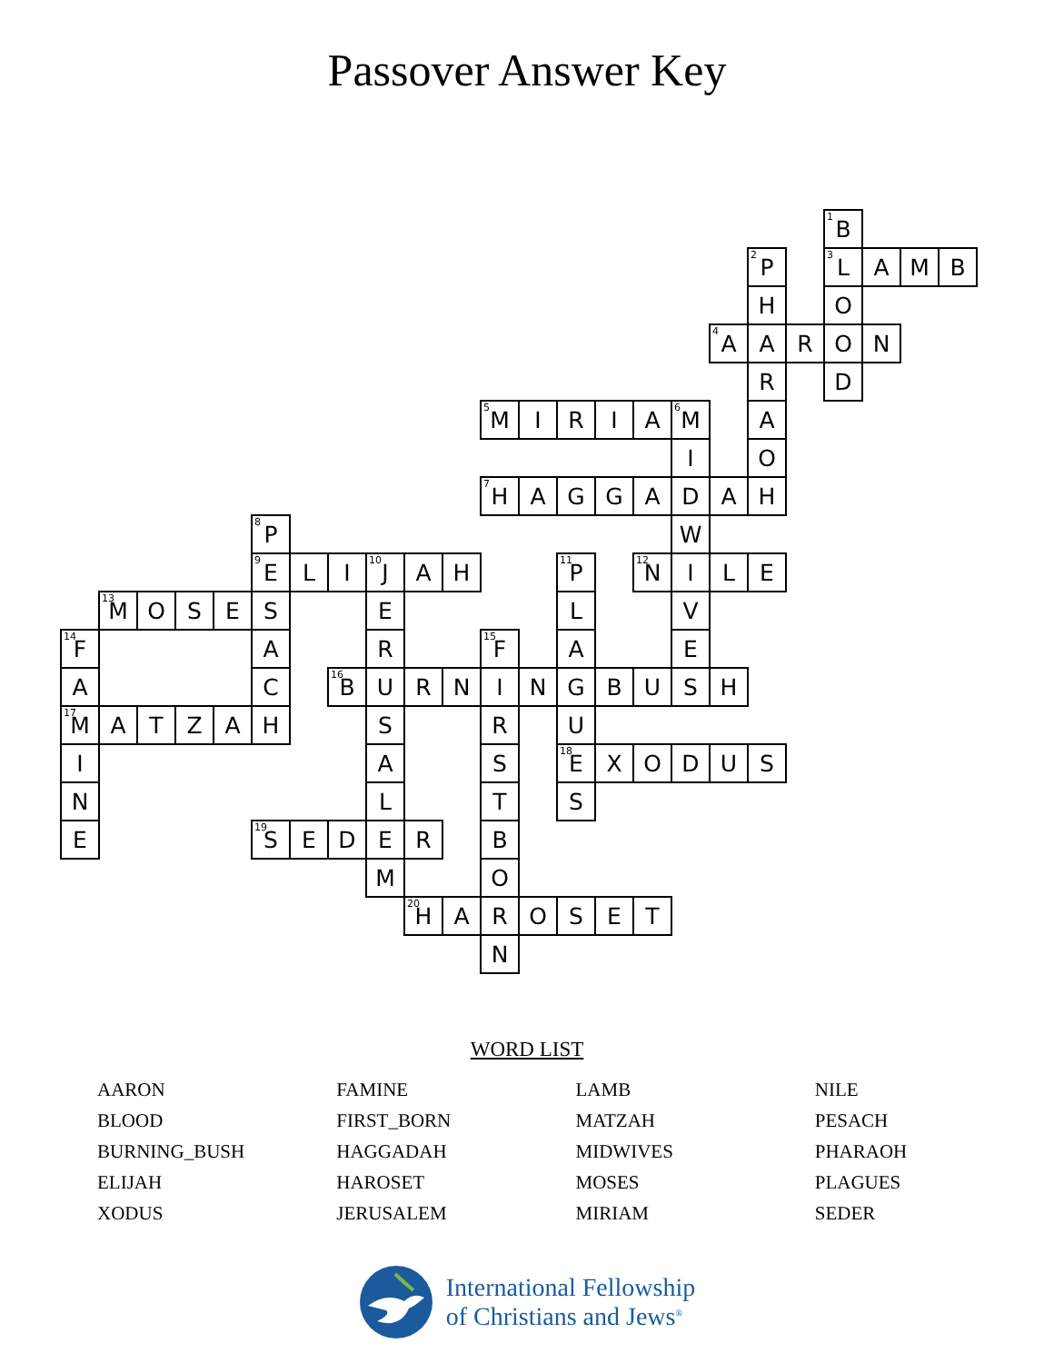Passover Answer Key
| | | | | | | | | | | | | | | | | | | | | <sup>1</sup> B | | | |
| | | | | | | | | | | | | | | | | | | <sup>2</sup> P | | <sup>3</sup> L | A | M | B |
| | | | | | | | | | | | | | | | | | | H | | O | | | |
| | | | | | | | | | | | | | | | | | <sup>4</sup> A | A | R | O | N | | |
| | | | | | | | | | | | | | | | | | | R | | D | | | |
| | | | | | | | | | | | <sup>5</sup> M | I | R | I | A | <sup>6</sup> M | | A | | | | | |
| | | | | | | | | | | | | | | | | I | | O | | | | | |
| | | | | | | | | | | | <sup>7</sup>H | A | G | G | A | D | A | H | | | | | |
| | | | | | <sup>8</sup> P | | | | | | | | | | | W | | | | | | | |
| | | | | | <sup>9</sup> E | L | I | <sup>10</sup> J | A | H | | | <sup>11</sup> P | | <sup>12</sup>N | I | L | E | | | | | |
| | <sup>13</sup> M | O | S | E | S | | | E | | | | | L | | | V | | | | | | | |
| <sup>14</sup>F | | | | | A | | | R | | | <sup>15</sup>F | | A | | | E | | | | | | | |
| A | | | | | C | | <sup>16</sup>B | U | R | N | I | N | G | B | U | S | H | | | | | | |
| <sup>17</sup> M | A | T | Z | A | H | | | S | | | R | | U | | | | | | | | | | |
| I | | | | | | | | A | | | S | | <sup>18</sup> E | X | O | D | U | S | | | | | |
| N | | | | | | | | L | | | T | | S | | | | | | | | | | |
| E | | | | | <sup>19</sup>S | E | D | E | R | | B | | | | | | | | | | | | |
| | | | | | | | | M | | | O | | | | | | | | | | | | |
| | | | | | | | | | <sup>20</sup>H | A | R | O | S | E | T | | | | | | | | |
| | | | | | | | | | | | N | | | | | | | | | | | | |
WORD LIST
AARON
BLOOD
BURNING_BUSH
ELIJAH
XODUS
FAMINE
FIRST_BORN
HAGGADAH
HAROSET
JERUSALEM
LAMB
MATZAH
MIDWIVES
MOSES
MIRIAM
NILE
PESACH
PHARAOH
PLAGUES
SEDER
International Fellowship
of Christians and Jews<sup>®</sup>